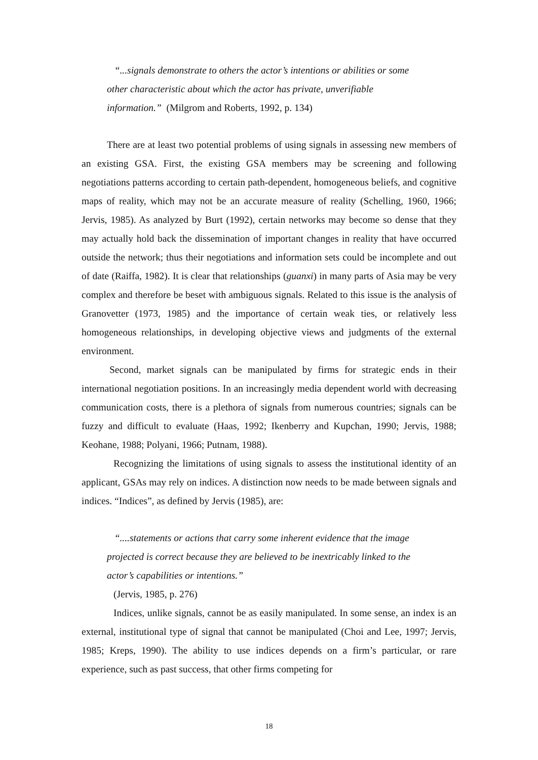“...signals demonstrate to others the actor’s intentions or abilities or some other characteristic about which the actor has private, unverifiable information.” (Milgrom and Roberts, 1992, p. 134)
There are at least two potential problems of using signals in assessing new members of an existing GSA. First, the existing GSA members may be screening and following negotiations patterns according to certain path-dependent, homogeneous beliefs, and cognitive maps of reality, which may not be an accurate measure of reality (Schelling, 1960, 1966; Jervis, 1985). As analyzed by Burt (1992), certain networks may become so dense that they may actually hold back the dissemination of important changes in reality that have occurred outside the network; thus their negotiations and information sets could be incomplete and out of date (Raiffa, 1982). It is clear that relationships (guanxi) in many parts of Asia may be very complex and therefore be beset with ambiguous signals. Related to this issue is the analysis of Granovetter (1973, 1985) and the importance of certain weak ties, or relatively less homogeneous relationships, in developing objective views and judgments of the external environment.
Second, market signals can be manipulated by firms for strategic ends in their international negotiation positions. In an increasingly media dependent world with decreasing communication costs, there is a plethora of signals from numerous countries; signals can be fuzzy and difficult to evaluate (Haas, 1992; Ikenberry and Kupchan, 1990; Jervis, 1988; Keohane, 1988; Polyani, 1966; Putnam, 1988).
Recognizing the limitations of using signals to assess the institutional identity of an applicant, GSAs may rely on indices. A distinction now needs to be made between signals and indices. “Indices”, as defined by Jervis (1985), are:
“....statements or actions that carry some inherent evidence that the image projected is correct because they are believed to be inextricably linked to the actor’s capabilities or intentions.”
(Jervis, 1985, p. 276)
Indices, unlike signals, cannot be as easily manipulated. In some sense, an index is an external, institutional type of signal that cannot be manipulated (Choi and Lee, 1997; Jervis, 1985; Kreps, 1990). The ability to use indices depends on a firm’s particular, or rare experience, such as past success, that other firms competing for
18